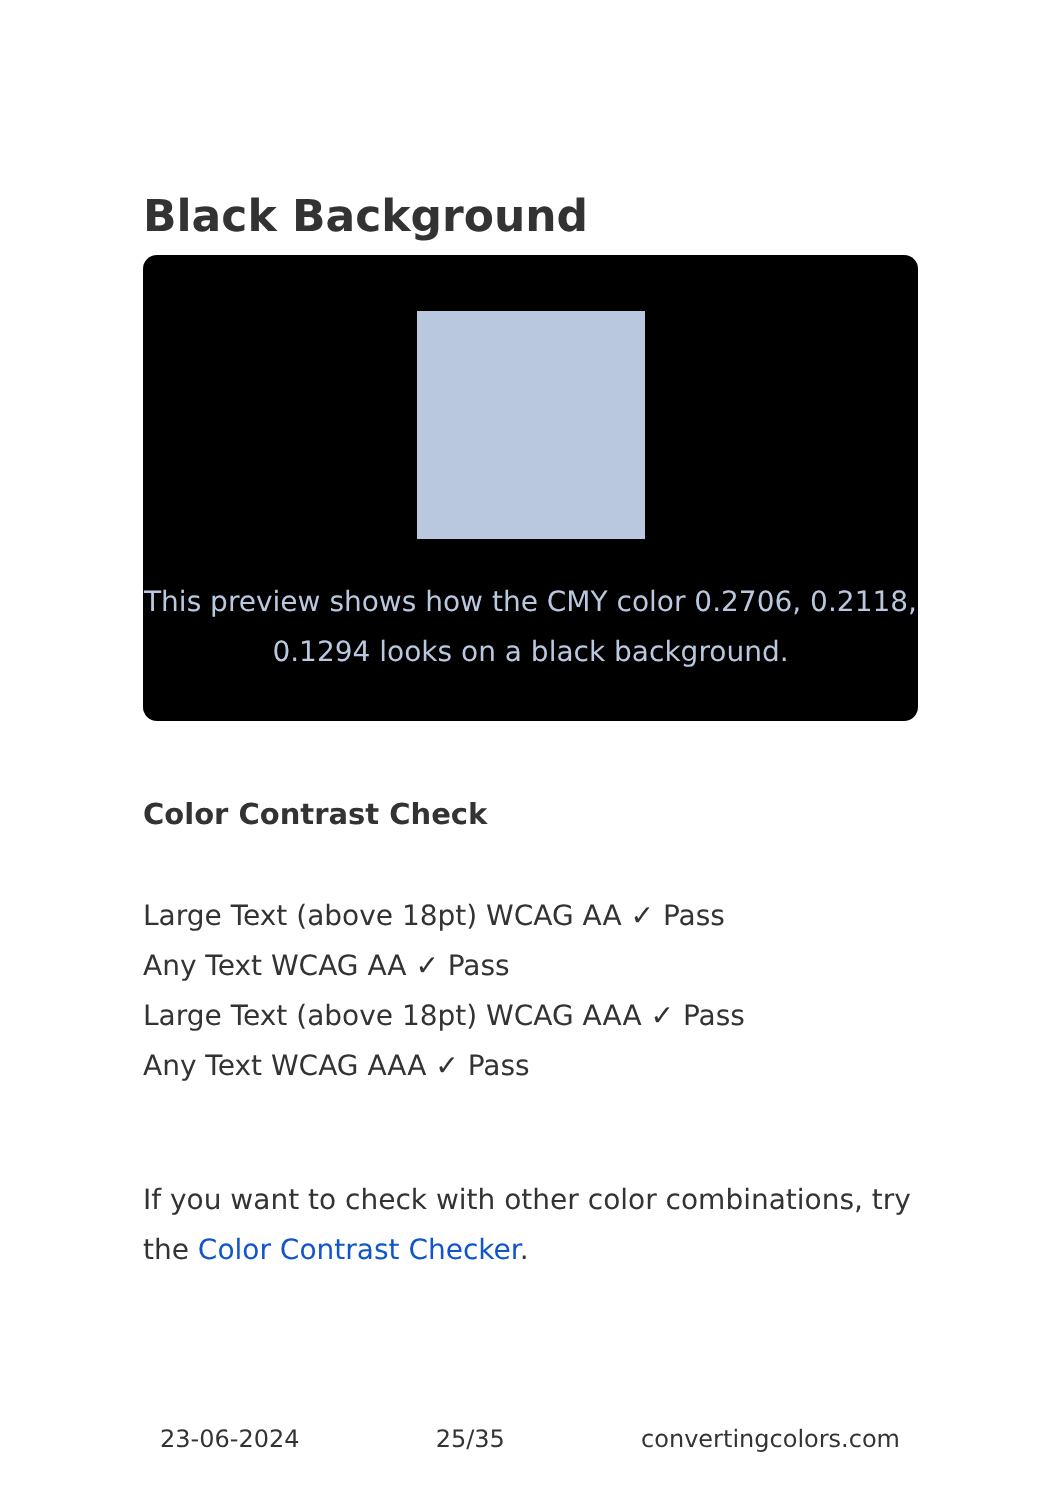Black Background
This preview shows how the CMY color 0.2706, 0.2118, 0.1294 looks on a black background.
Color Contrast Check
Large Text (above 18pt) WCAG AA ✓ Pass
Any Text WCAG AA ✓ Pass
Large Text (above 18pt) WCAG AAA ✓ Pass
Any Text WCAG AAA ✓ Pass
If you want to check with other color combinations, try the Color Contrast Checker.
23-06-2024 25/35 convertingcolors.com